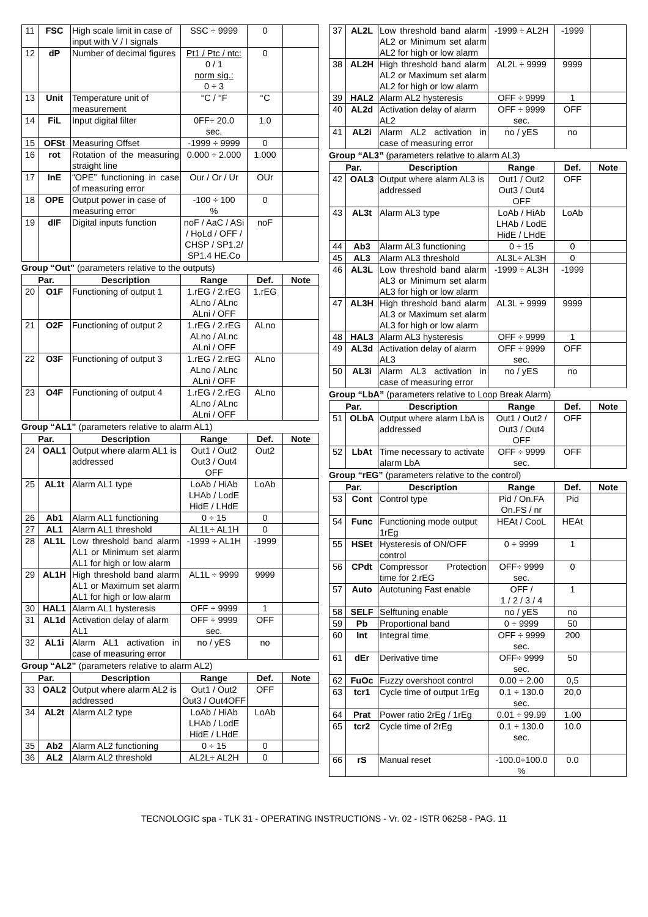| 11 | FSC | High scale limit in case of input with V / I signals | SSC ÷ 9999 | 0 | |
| 12 | dP | Number of decimal figures | Pt1 / Ptc / ntc: 0 / 1 norm sig.: 0 ÷ 3 | 0 | |
| 13 | Unit | Temperature unit of measurement | °C / °F | °C | |
| 14 | FiL | Input digital filter | 0FF÷ 20.0 sec. | 1.0 | |
| 15 | OFSt | Measuring Offset | -1999 ÷ 9999 | 0 | |
| 16 | rot | Rotation of the measuring straight line | 0.000 ÷ 2.000 | 1.000 | |
| 17 | InE | “OPE” functioning in case of measuring error | Our / Or / Ur | OUr | |
| 18 | OPE | Output power in case of measuring error | -100 ÷ 100 % | 0 | |
| 19 | dIF | Digital inputs function | noF / AaC / ASi / HoLd / OFF / CHSP / SP1.2/ SP1.4 HE.Co | noF | |
Group “Out” (parameters relative to the outputs)
| Par. | | Description | Range | Def. | Note |
| --- | --- | --- | --- | --- | --- |
| 20 | O1F | Functioning of output 1 | 1.rEG / 2.rEG ALno / ALnc ALni / OFF | 1.rEG | |
| 21 | O2F | Functioning of output 2 | 1.rEG / 2.rEG ALno / ALnc ALni / OFF | ALno | |
| 22 | O3F | Functioning of output 3 | 1.rEG / 2.rEG ALno / ALnc ALni / OFF | ALno | |
| 23 | O4F | Functioning of output 4 | 1.rEG / 2.rEG ALno / ALnc ALni / OFF | ALno | |
Group “AL1” (parameters relative to alarm AL1)
| Par. | | Description | Range | Def. | Note |
| --- | --- | --- | --- | --- | --- |
| 24 | OAL1 | Output where alarm AL1 is addressed | Out1 / Out2 Out3 / Out4 OFF | Out2 | |
| 25 | AL1t | Alarm AL1 type | LoAb / HiAb LHAb / LodE HidE / LHdE | LoAb | |
| 26 | Ab1 | Alarm AL1 functioning | 0 ÷ 15 | 0 | |
| 27 | AL1 | Alarm AL1 threshold | AL1L÷ AL1H | 0 | |
| 28 | AL1L | Low threshold band alarm AL1 or Minimum set alarm AL1 for high or low alarm | -1999 ÷ AL1H | -1999 | |
| 29 | AL1H | High threshold band alarm AL1 or Maximum set alarm AL1 for high or low alarm | AL1L ÷ 9999 | 9999 | |
| 30 | HAL1 | Alarm AL1 hysteresis | OFF ÷ 9999 | 1 | |
| 31 | AL1d | Activation delay of alarm AL1 | OFF ÷ 9999 sec. | OFF | |
| 32 | AL1i | Alarm AL1 activation in case of measuring error | no / yES | no | |
Group “AL2” (parameters relative to alarm AL2)
| Par. | | Description | Range | Def. | Note |
| --- | --- | --- | --- | --- | --- |
| 33 | OAL2 | Output where alarm AL2 is addressed | Out1 / Out2 Out3 / Out4OFF | OFF | |
| 34 | AL2t | Alarm AL2 type | LoAb / HiAb LHAb / LodE HidE / LHdE | LoAb | |
| 35 | Ab2 | Alarm AL2 functioning | 0 ÷ 15 | 0 | |
| 36 | AL2 | Alarm AL2 threshold | AL2L÷ AL2H | 0 | |
| 37 | AL2L | Low threshold band alarm AL2 or Minimum set alarm AL2 for high or low alarm | -1999 ÷ AL2H | -1999 | |
| 38 | AL2H | High threshold band alarm AL2 or Maximum set alarm AL2 for high or low alarm | AL2L ÷ 9999 | 9999 | |
| 39 | HAL2 | Alarm AL2 hysteresis | OFF ÷ 9999 | 1 | |
| 40 | AL2d | Activation delay of alarm AL2 | OFF ÷ 9999 sec. | OFF | |
| 41 | AL2i | Alarm AL2 activation in case of measuring error | no / yES | no | |
Group “AL3” (parameters relative to alarm AL3)
| Par. | | Description | Range | Def. | Note |
| --- | --- | --- | --- | --- | --- |
| 42 | OAL3 | Output where alarm AL3 is addressed | Out1 / Out2 Out3 / Out4 OFF | OFF | |
| 43 | AL3t | Alarm AL3 type | LoAb / HiAb LHAb / LodE HidE / LHdE | LoAb | |
| 44 | Ab3 | Alarm AL3 functioning | 0 ÷ 15 | 0 | |
| 45 | AL3 | Alarm AL3 threshold | AL3L÷ AL3H | 0 | |
| 46 | AL3L | Low threshold band alarm AL3 or Minimum set alarm AL3 for high or low alarm | -1999 ÷ AL3H | -1999 | |
| 47 | AL3H | High threshold band alarm AL3 or Maximum set alarm AL3 for high or low alarm | AL3L ÷ 9999 | 9999 | |
| 48 | HAL3 | Alarm AL3 hysteresis | OFF ÷ 9999 | 1 | |
| 49 | AL3d | Activation delay of alarm AL3 | OFF ÷ 9999 sec. | OFF | |
| 50 | AL3i | Alarm AL3 activation in case of measuring error | no / yES | no | |
Group “LbA” (parameters relative to Loop Break Alarm)
| Par. | | Description | Range | Def. | Note |
| --- | --- | --- | --- | --- | --- |
| 51 | OLbA | Output where alarm LbA is addressed | Out1 / Out2 / Out3 / Out4 OFF | OFF | |
| 52 | LbAt | Time necessary to activate alarm LbA | OFF ÷ 9999 sec. | OFF | |
Group “rEG” (parameters relative to the control)
| Par. | | Description | Range | Def. | Note |
| --- | --- | --- | --- | --- | --- |
| 53 | Cont | Control type | Pid / On.FA On.FS / nr | Pid | |
| 54 | Func | Functioning mode output 1rEg | HEAt / CooL | HEAt | |
| 55 | HSEt | Hysteresis of ON/OFF control | 0 ÷ 9999 | 1 | |
| 56 | CPdt | Compressor Protection time for 2.rEG | OFF÷ 9999 sec. | 0 | |
| 57 | Auto | Autotuning Fast enable | OFF / 1 / 2 / 3 / 4 | 1 | |
| 58 | SELF | Selftuning enable | no / yES | no | |
| 59 | Pb | Proportional band | 0 ÷ 9999 | 50 | |
| 60 | Int | Integral time | OFF ÷ 9999 sec. | 200 | |
| 61 | dEr | Derivative time | OFF÷ 9999 sec. | 50 | |
| 62 | FuOc | Fuzzy overshoot control | 0.00 ÷ 2.00 | 0,5 | |
| 63 | tcr1 | Cycle time of output 1rEg | 0.1 ÷ 130.0 sec. | 20,0 | |
| 64 | Prat | Power ratio 2rEg / 1rEg | 0.01 ÷ 99.99 | 1.00 | |
| 65 | tcr2 | Cycle time of 2rEg | 0.1 ÷ 130.0 sec. | 10.0 | |
| 66 | rS | Manual reset | -100.0÷100.0 % | 0.0 | |
TECNOLOGIC spa - TLK 31 - OPERATING INSTRUCTIONS - Vr. 02 - ISTR 06258 - PAG. 11